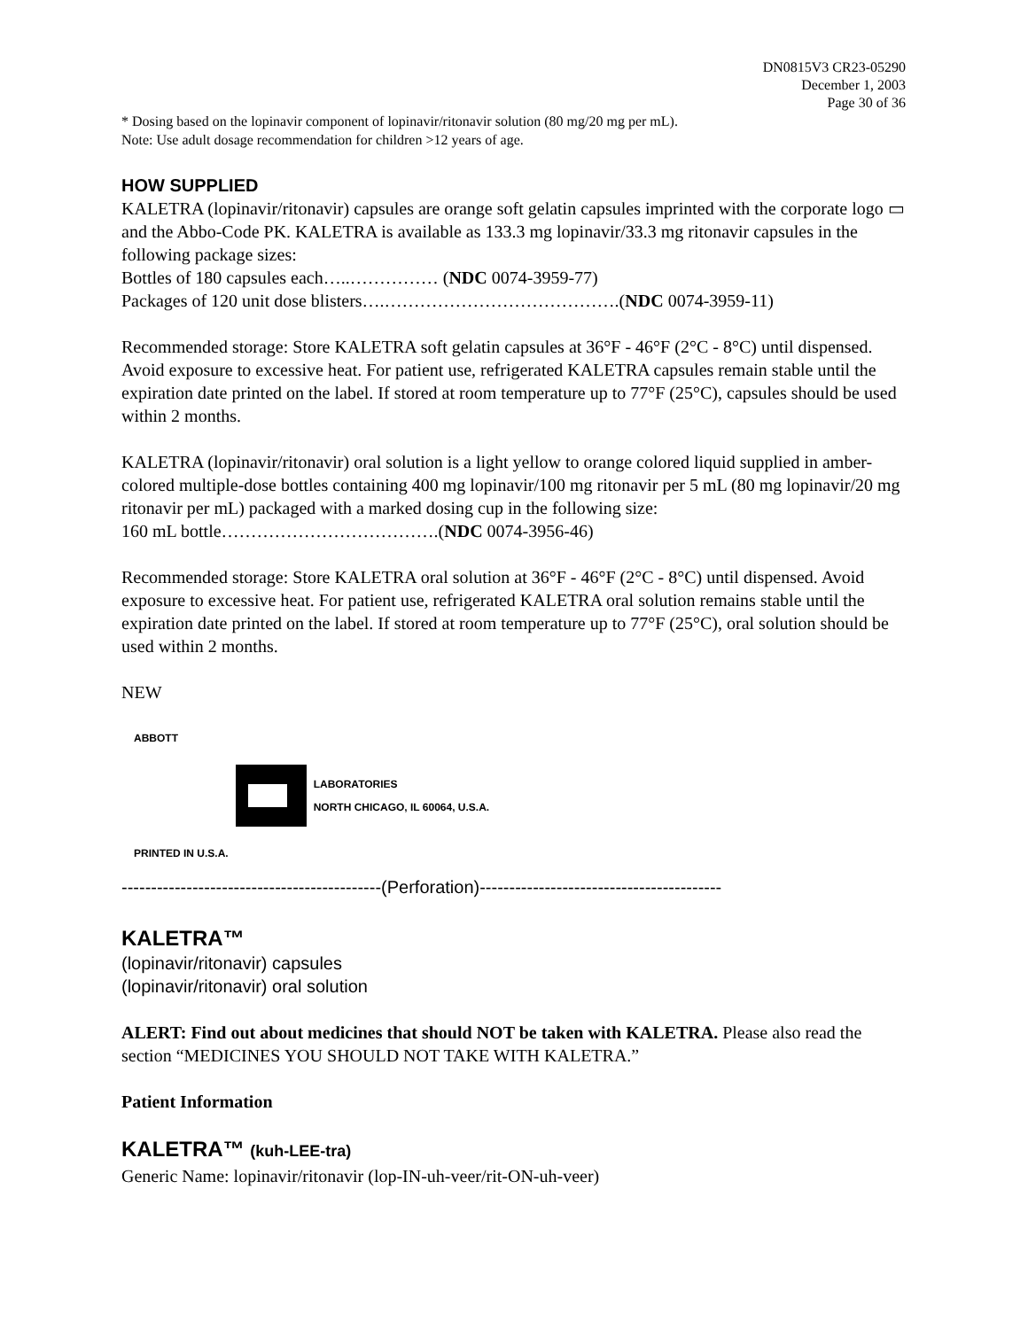DN0815V3 CR23-05290
December 1, 2003
Page 30 of 36
* Dosing based on the lopinavir component of lopinavir/ritonavir solution (80 mg/20 mg per mL).
Note: Use adult dosage recommendation for children >12 years of age.
HOW SUPPLIED
KALETRA (lopinavir/ritonavir) capsules are orange soft gelatin capsules imprinted with the corporate logo ▭ and the Abbo-Code PK. KALETRA is available as 133.3 mg lopinavir/33.3 mg ritonavir capsules in the following package sizes:
Bottles of 180 capsules each…..…………… (NDC 0074-3959-77)
Packages of 120 unit dose blisters….………………………………….(NDC 0074-3959-11)
Recommended storage: Store KALETRA soft gelatin capsules at 36°F - 46°F (2°C - 8°C) until dispensed. Avoid exposure to excessive heat. For patient use, refrigerated KALETRA capsules remain stable until the expiration date printed on the label. If stored at room temperature up to 77°F (25°C), capsules should be used within 2 months.
KALETRA (lopinavir/ritonavir) oral solution is a light yellow to orange colored liquid supplied in amber-colored multiple-dose bottles containing 400 mg lopinavir/100 mg ritonavir per 5 mL (80 mg lopinavir/20 mg ritonavir per mL) packaged with a marked dosing cup in the following size:
160 mL bottle……………………………….(NDC 0074-3956-46)
Recommended storage: Store KALETRA oral solution at 36°F - 46°F (2°C - 8°C) until dispensed. Avoid exposure to excessive heat. For patient use, refrigerated KALETRA oral solution remains stable until the expiration date printed on the label. If stored at room temperature up to 77°F (25°C), oral solution should be used within 2 months.
NEW
ABBOTT
PRINTED IN U.S.A.
LABORATORIES
NORTH CHICAGO, IL 60064, U.S.A.
--------------------------------------------(Perforation)-----------------------------------------
KALETRA™
(lopinavir/ritonavir) capsules
(lopinavir/ritonavir) oral solution
ALERT: Find out about medicines that should NOT be taken with KALETRA. Please also read the section “MEDICINES YOU SHOULD NOT TAKE WITH KALETRA.”
Patient Information
KALETRA™ (kuh-LEE-tra)
Generic Name: lopinavir/ritonavir (lop-IN-uh-veer/rit-ON-uh-veer)